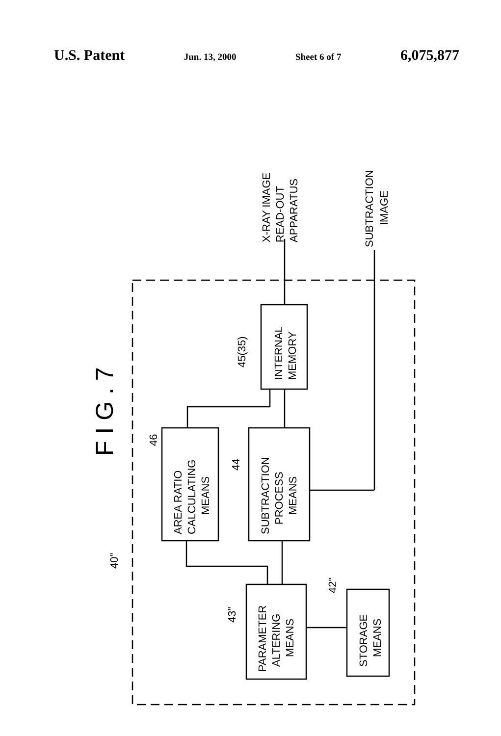U.S. Patent Jun. 13, 2000 Sheet 6 of 7 6,075,877
X-RAY IMAGE
READ-OUT
APPARATUS
SUBTRACTION
IMAGE
F I G . 7
45(35)
INTERNAL
MEMORY
46
AREA RATIO
CALCULATING
MEANS
44
SUBTRACTION
PROCESS
MEANS
40"
43"
PARAMETER
ALTERING
MEANS
42"
STORAGE
MEANS